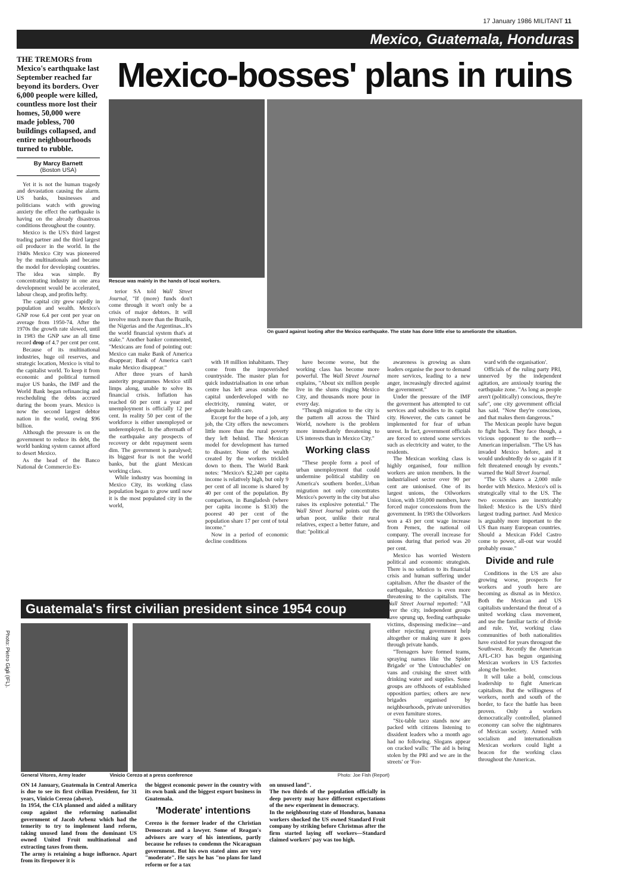17 January 1986 MILITANT 11
Mexico, Guatemala, Honduras
THE TREMORS from Mexico's earthquake last September reached far beyond its borders. Over 6,000 people were killed, countless more lost their homes, 50,000 were made jobless, 700 buildings collapsed, and entire neighbourhoods turned to rubble.
By Marcy Barnett
(Boston USA)
Yet it is not the human tragedy and devastation causing the alarm. US banks, businesses and politicians watch with growing anxiety the effect the earthquake is having on the already disastrous conditions throughout the country.
Mexico is the US's third largest trading partner and the third largest oil producer in the world. In the 1940s Mexico City was pioneered by the multinationals and became the model for developing countries. The idea was simple. By concentrating industry in one area development would be accelerated, labour cheap, and profits hefty.
The capital city grew rapidly in population and wealth. Mexico's GNP rose 6.4 per cent per year on average from 1950-74. After the 1970s the growth rate slowed, until in 1983 the GNP saw an all time record drop of 4.7 per cent per cent.
Because of its multinational industries, huge oil reserves, and strategic location, Mexico is vital to the capitalist world. To keep it from economic and political turmoil major US banks, the IMF and the World Bank began refinancing and rescheduling the debts accrued during the boom years. Mexico is now the second largest debtor nation in the world, owing $96 billion.
Although the pressure is on the government to reduce its debt, the world banking system cannot afford to desert Mexico.
As the head of the Banco National de Commercio Ex-
Mexico-bosses' plans in ruins
Rescue was mainly in the hands of local workers.
terior SA told Wall Street Journal, "If (more) funds don't come through it won't only be a crisis of major debtors. It will involve much more than the Brazils, the Nigerias and the Argentinas...It's the world financial system that's at stake." Another banker commented, "Mexicans are fond of pointing out: Mexico can make Bank of America disappear; Bank of America can't make Mexico disappear."
After three years of harsh austerity programmes Mexico still limps along, unable to solve its financial crisis. Inflation has reached 60 per cent a year and unemployment is officially 12 per cent. In reality 50 per cent of the workforce is either unemployed or underemployed. In the aftermath of the earthquake any prospects of recovery or debt repayment seem dim. The government is paralysed; its biggest fear is not the world banks, but the giant Mexican working class.
While industry was booming in Mexico City, its working class population began to grow until now it is the most populated city in the world,
On guard against looting after the Mexico earthquake. The state has done little else to ameliorate the situation.
with 18 million inhabitants. They come from the impoverished countryside. The master plan for quick industrialisation in one urban centre has left areas outside the capital underdeveloped with no electricity, running water, or adequate health care.
Except for the hope of a job, any job, the City offers the newcomers little more than the rural poverty they left behind. The Mexican model for development has turned to disaster. None of the wealth created by the workers trickled down to them. The World Bank notes: "Mexico's $2,240 per capita income is relatively high, but only 9 per cent of all income is shared by 40 per cent of the population. By comparison, in Bangladesh (where per capita income is $130) the poorest 40 per cent of the population share 17 per cent of total income."
Now in a period of economic decline conditions
have become worse, but the working class has become more powerful. The Wall Street Journal explains, "About six million people live in the slums ringing Mexico City, and thousands more pour in every day.
"Though migration to the city is the pattern all across the Third World, nowhere is the problem more immediately threatening to US interests than in Mexico City."
Working class
"These people form a pool of urban unemployment that could undermine political stability on America's southern border...Urban migration not only concentrates Mexico's poverty in the city but also raises its explosive potential." The Wall Street Journal points out the urban poor, unlike their rural relatives, expect a better future, and that: "political
awareness is growing as slum leaders organise the poor to demand more services, leading to a new anger, increasingly directed against the government."
Under the pressure of the IMF the goverment has attempted to cut services and subsidies to its capital city. However, the cuts cannot be implemented for fear of urban unrest. In fact, government officials are forced to extend some services such as electricity and water, to the residents.
The Mexican working class is highly organised, four million workers are union members. In the industrialised sector over 90 per cent are unionised. One of its largest unions, the Oilworkers Union, with 150,000 members, have forced major concessions from the government. In 1983 the Oilworkers won a 43 per cent wage increase from Pemex, the national oil company. The overall increase for unions during that period was 20 per cent.
Mexico has worried Western political and economic strategists. There is no solution to its financial crisis and human suffering under capitalism. After the disaster of the earthquake, Mexico is even more threatening to the capitalists. The Wall Street Journal reported: "All over the city, independent groups have sprung up, feeding earthquake victims, dispensing medicine—and either rejecting government help altogether or making sure it goes through private hands.
"Teenagers have formed teams, spraying names like 'the Spider Brigade' or 'the Untouchables' on vans and cruising the street with drinking water and supplies. Some groups are offshoots of established opposition parties; others are new brigades organised by neighbourhoods, private universities or even furniture stores.
"Six-table taco stands now are packed with citizens listening to dissident leaders who a month ago had no following. Slogans appear on cracked walls: 'The aid is being stolen by the PRI and we are in the streets' or 'For-
ward with the organisation'.
Officials of the ruling party PRI, unnerved by the independent agitation, are anxiously touring the earthquake zone. "As long as people aren't (politically) conscious, they're safe", one city government official has said. "Now they're conscious, and that makes them dangerous."
The Mexican people have begun to fight back. They face though, a vicious opponent to the north—American imperialism. "The US has invaded Mexico before, and it would undoubtedly do so again if it felt threatened enough by events." warned the Wall Street Journal.
"The US shares a 2,000 mile border with Mexico. Mexico's oil is strategically vital to the US. The two economies are inextricably linked: Mexico is the US's third largest trading partner. And Mexico is arguably more important to the US than many European countries. Should a Mexican Fidel Castro come to power, all-out war would probably ensue."
Divide and rule
Conditions in the US are also growing worse, prospects for workers and youth here are becoming as dismal as in Mexico. Both the Mexican and US capitalists understand the threat of a united working class movement, and use the familiar tactic of divide and rule. Yet, working class communities of both nationalities have existed for years througout the Southwest. Recently the American AFL-CIO has begun organising Mexican workers in US factories along the border.
It will take a bold, conscious leadership to fight American capitalism. But the willingness of workers, north and south of the border, to face the battle has been proven. Only a workers democratically controlled, planned economy can solve the nightmares of Mexican society. Armed with socialism and internationalism Mexican workers could light a beacon for the working class throughout the Americas.
Guatemala's first civilian president since 1954 coup
General Vitores, Army leader Vinicio Cerezo at a press conference Photo: Joe Fish (Report)
ON 14 January, Guatemala in Central America is due to see its first civilian President, for 31 years, Vinicio Cerezo (above).
In 1954, the CIA planned and aided a military coup against the reforming nationalist government of Jacob Arbenz which had the temerity to try to implement land reform, taking unused land from the dominant US owned United Fruit multinational and extracting taxes from them.
The army is retaining a huge influence. Apart from its firepower it is
the biggest economic power in the country with its own bank and the biggest export business in Guatemala.
'Moderate' intentions
Cerezo is the former leader of the Christian Democrats and a lawyer. Some of Reagan's advisors are wary of his intentions, partly because he refuses to condemn the Nicaraguan government. But his own stated aims are very "moderate". He says he has "no plans for land reform or for a tax
on unused land".
The two thirds of the population officially in deep poverty may have different expectations of the new experiment in democracy.
In the neighbouring state of Honduras, banana workers shocked the US owned Standard Fruit company by striking before Christmas after the firm started laying off workers—Standard claimed workers' pay was too high.
Photo: Pietro Gigli (IFL).